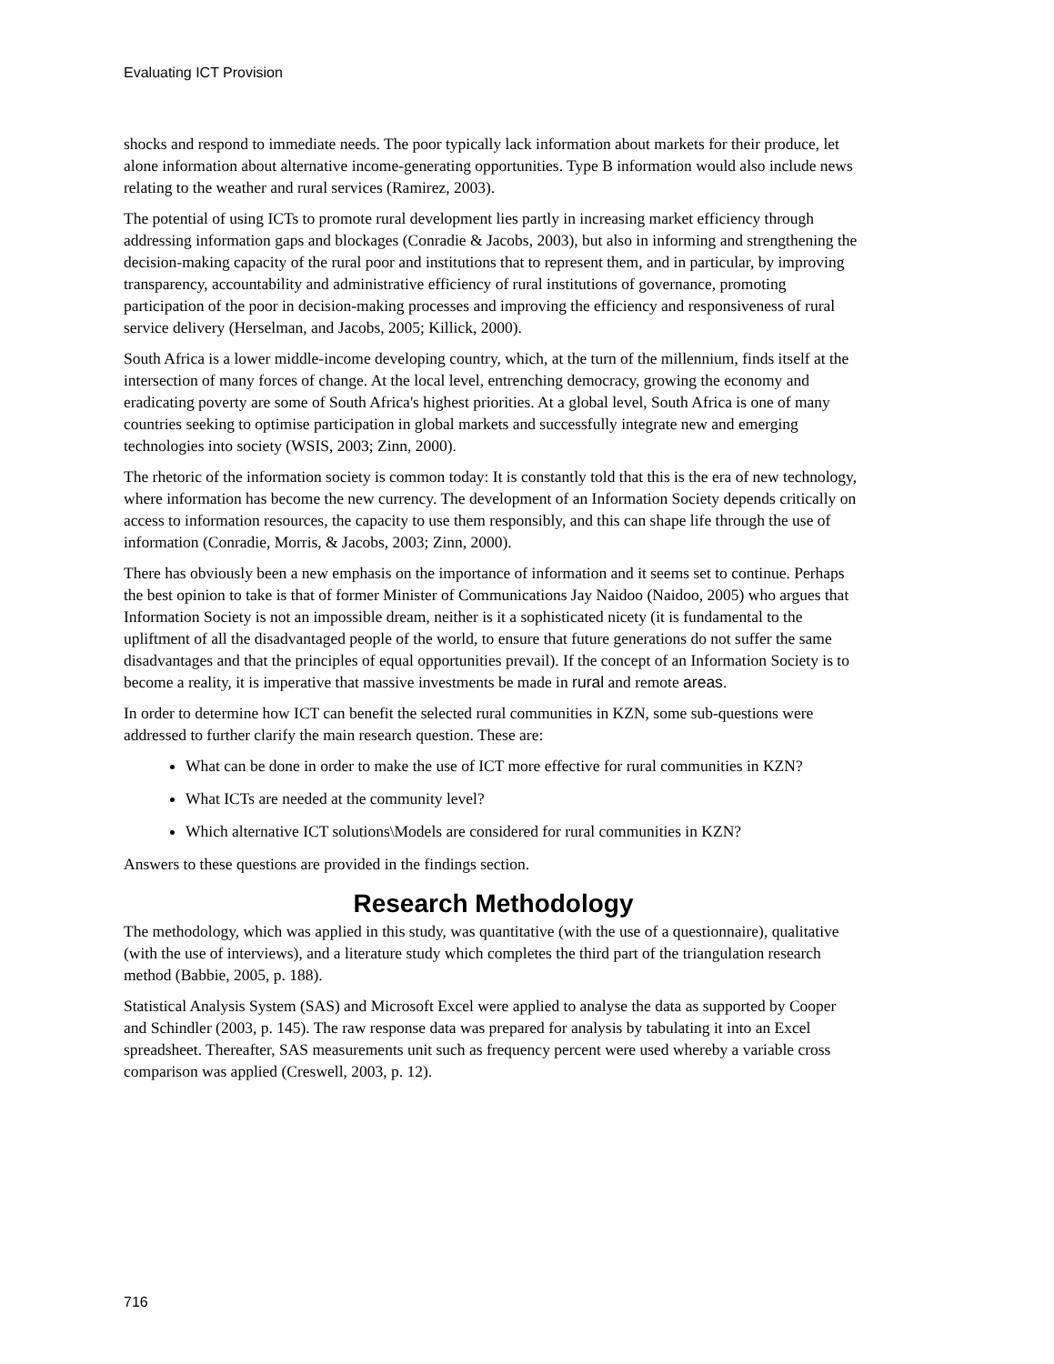Evaluating ICT Provision
shocks and respond to immediate needs. The poor typically lack information about markets for their produce, let alone information about alternative income-generating opportunities. Type B information would also include news relating to the weather and rural services (Ramirez, 2003).
The potential of using ICTs to promote rural development lies partly in increasing market efficiency through addressing information gaps and blockages (Conradie & Jacobs, 2003), but also in informing and strengthening the decision-making capacity of the rural poor and institutions that to represent them, and in particular, by improving transparency, accountability and administrative efficiency of rural institutions of governance, promoting participation of the poor in decision-making processes and improving the efficiency and responsiveness of rural service delivery (Herselman, and Jacobs, 2005; Killick, 2000).
South Africa is a lower middle-income developing country, which, at the turn of the millennium, finds itself at the intersection of many forces of change. At the local level, entrenching democracy, growing the economy and eradicating poverty are some of South Africa's highest priorities. At a global level, South Africa is one of many countries seeking to optimise participation in global markets and successfully integrate new and emerging technologies into society (WSIS, 2003; Zinn, 2000).
The rhetoric of the information society is common today: It is constantly told that this is the era of new technology, where information has become the new currency. The development of an Information Society depends critically on access to information resources, the capacity to use them responsibly, and this can shape life through the use of information (Conradie, Morris, & Jacobs, 2003; Zinn, 2000).
There has obviously been a new emphasis on the importance of information and it seems set to continue. Perhaps the best opinion to take is that of former Minister of Communications Jay Naidoo (Naidoo, 2005) who argues that Information Society is not an impossible dream, neither is it a sophisticated nicety (it is fundamental to the upliftment of all the disadvantaged people of the world, to ensure that future generations do not suffer the same disadvantages and that the principles of equal opportunities prevail). If the concept of an Information Society is to become a reality, it is imperative that massive investments be made in rural and remote areas.
In order to determine how ICT can benefit the selected rural communities in KZN, some sub-questions were addressed to further clarify the main research question. These are:
What can be done in order to make the use of ICT more effective for rural communities in KZN?
What ICTs are needed at the community level?
Which alternative ICT solutions\Models are considered for rural communities in KZN?
Answers to these questions are provided in the findings section.
Research Methodology
The methodology, which was applied in this study, was quantitative (with the use of a questionnaire), qualitative (with the use of interviews), and a literature study which completes the third part of the triangulation research method (Babbie, 2005, p. 188).
Statistical Analysis System (SAS) and Microsoft Excel were applied to analyse the data as supported by Cooper and Schindler (2003, p. 145). The raw response data was prepared for analysis by tabulating it into an Excel spreadsheet. Thereafter, SAS measurements unit such as frequency percent were used whereby a variable cross comparison was applied (Creswell, 2003, p. 12).
716